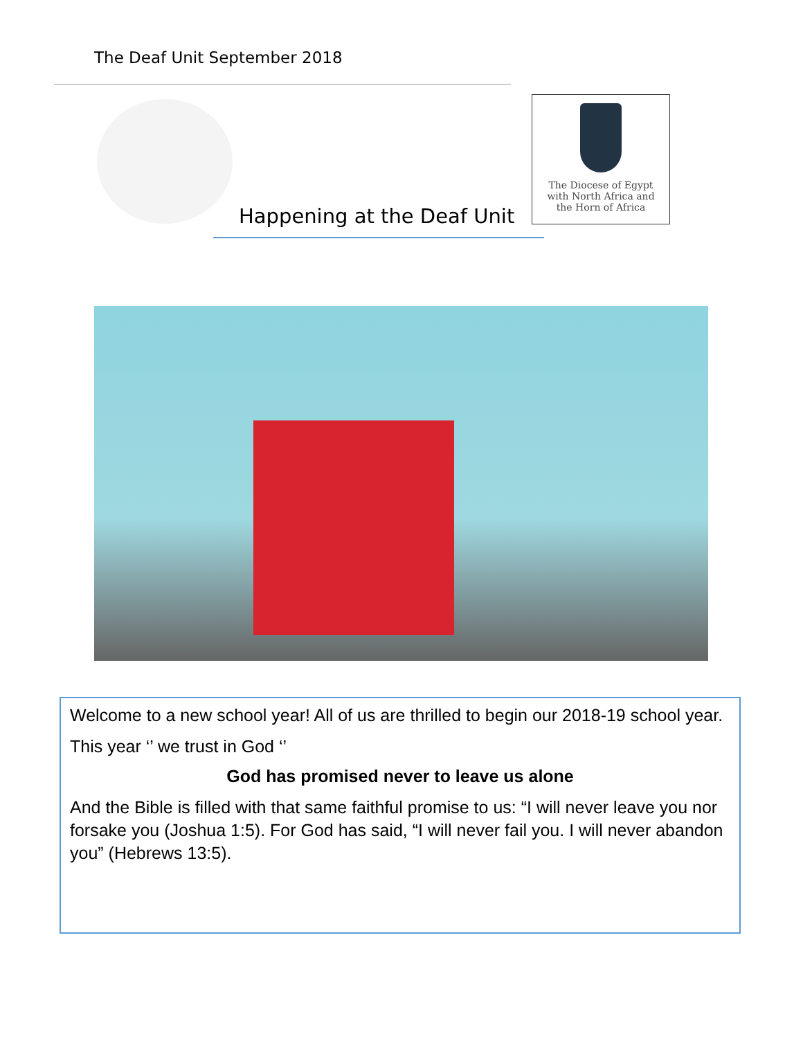The Deaf Unit September 2018
Happening at the Deaf Unit
The Diocese of Egypt
with North Africa and
the Horn of Africa
Welcome to a new school year! All of us are thrilled to begin our 2018-19 school year.
This year ‘’ we trust in God ‘’
God has promised never to leave us alone
And the Bible is filled with that same faithful promise to us: “I will never leave you nor forsake you (Joshua 1:5). For God has said, “I will never fail you. I will never abandon you” (Hebrews 13:5).